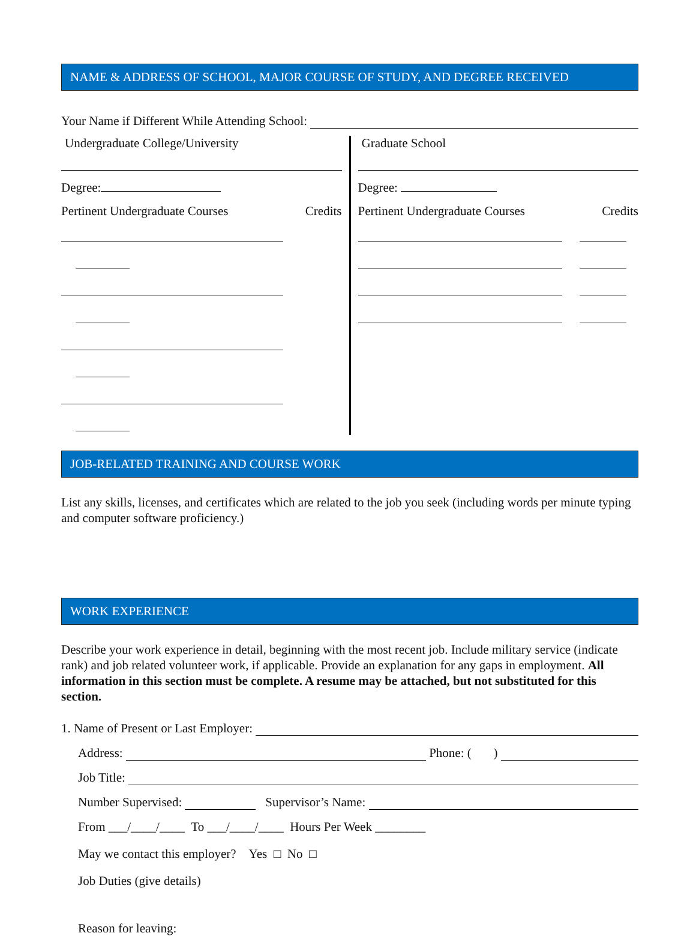NAME & ADDRESS OF SCHOOL, MAJOR COURSE OF STUDY, AND DEGREE RECEIVED
Your Name if Different While Attending School:
Undergraduate College/University
Degree:
Pertinent Undergraduate Courses Credits
Graduate School
Degree:
Pertinent Undergraduate Courses Credits
JOB-RELATED TRAINING AND COURSE WORK
List any skills, licenses, and certificates which are related to the job you seek (including words per minute typing and computer software proficiency.)
WORK EXPERIENCE
Describe your work experience in detail, beginning with the most recent job. Include military service (indicate rank) and job related volunteer work, if applicable. Provide an explanation for any gaps in employment. All information in this section must be complete. A resume may be attached, but not substituted for this section.
1. Name of Present or Last Employer:
Address: Phone: ( )
Job Title:
Number Supervised: Supervisor’s Name:
From ___/____/____ To ___/____/____ Hours Per Week ________
May we contact this employer? Yes □ No □
Job Duties (give details)
Reason for leaving: